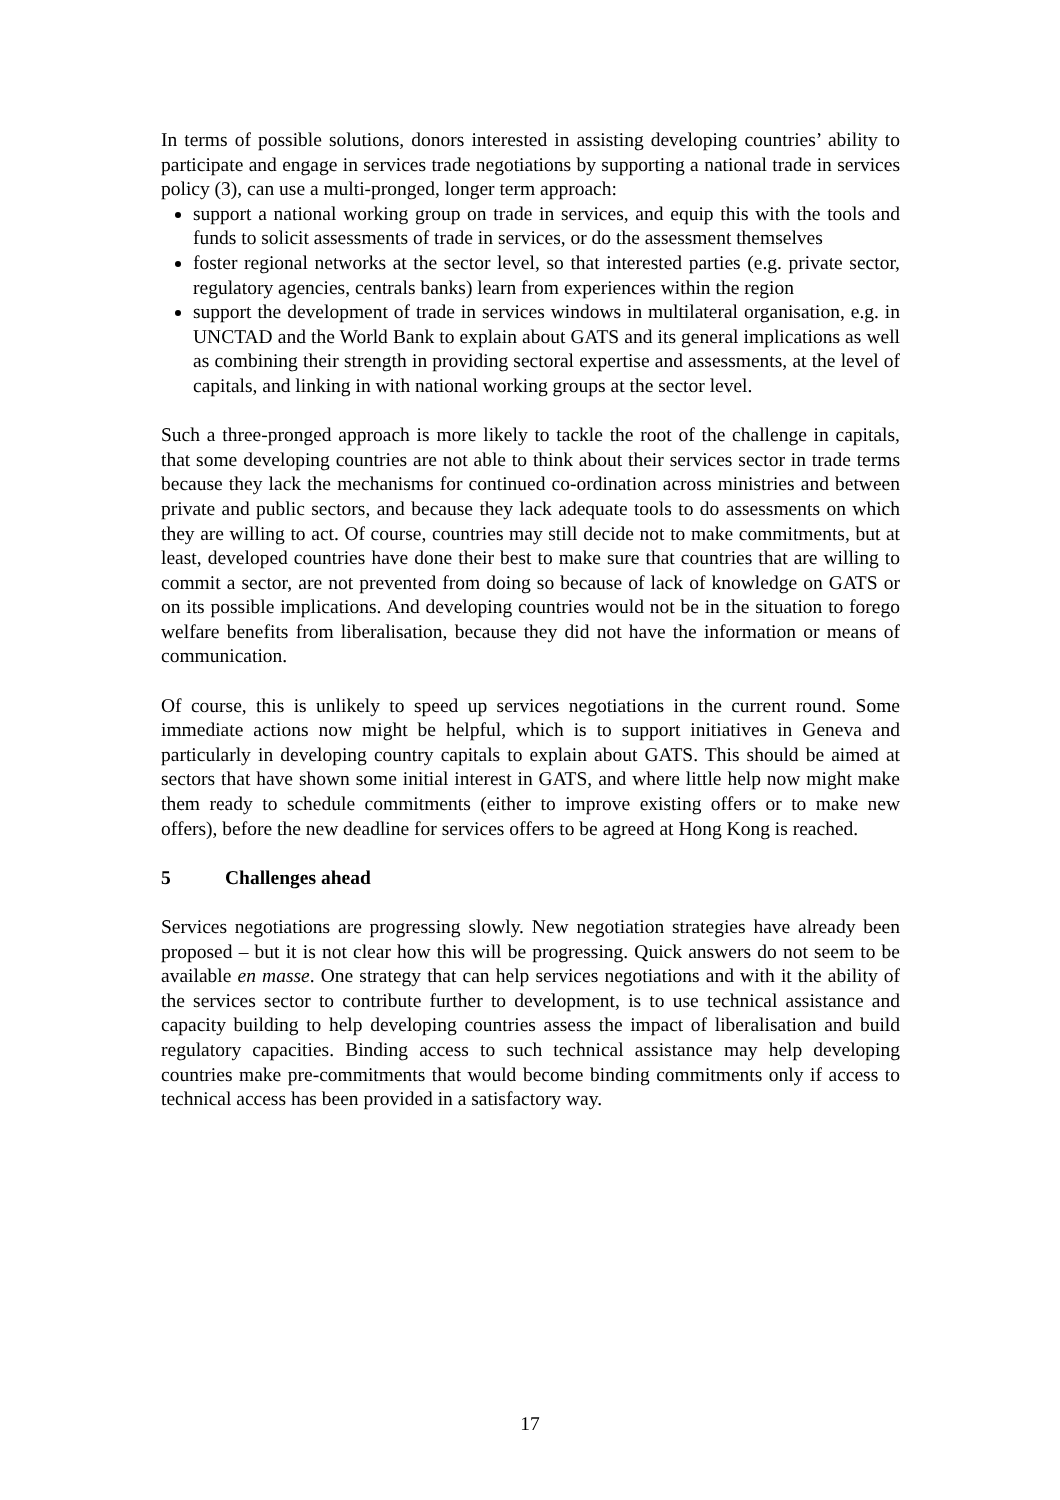In terms of possible solutions, donors interested in assisting developing countries’ ability to participate and engage in services trade negotiations by supporting a national trade in services policy (3), can use a multi-pronged, longer term approach:
support a national working group on trade in services, and equip this with the tools and funds to solicit assessments of trade in services, or do the assessment themselves
foster regional networks at the sector level, so that interested parties (e.g. private sector, regulatory agencies, centrals banks) learn from experiences within the region
support the development of trade in services windows in multilateral organisation, e.g. in UNCTAD and the World Bank to explain about GATS and its general implications as well as combining their strength in providing sectoral expertise and assessments, at the level of capitals, and linking in with national working groups at the sector level.
Such a three-pronged approach is more likely to tackle the root of the challenge in capitals, that some developing countries are not able to think about their services sector in trade terms because they lack the mechanisms for continued co-ordination across ministries and between private and public sectors, and because they lack adequate tools to do assessments on which they are willing to act. Of course, countries may still decide not to make commitments, but at least, developed countries have done their best to make sure that countries that are willing to commit a sector, are not prevented from doing so because of lack of knowledge on GATS or on its possible implications. And developing countries would not be in the situation to forego welfare benefits from liberalisation, because they did not have the information or means of communication.
Of course, this is unlikely to speed up services negotiations in the current round. Some immediate actions now might be helpful, which is to support initiatives in Geneva and particularly in developing country capitals to explain about GATS. This should be aimed at sectors that have shown some initial interest in GATS, and where little help now might make them ready to schedule commitments (either to improve existing offers or to make new offers), before the new deadline for services offers to be agreed at Hong Kong is reached.
5 Challenges ahead
Services negotiations are progressing slowly. New negotiation strategies have already been proposed – but it is not clear how this will be progressing. Quick answers do not seem to be available en masse. One strategy that can help services negotiations and with it the ability of the services sector to contribute further to development, is to use technical assistance and capacity building to help developing countries assess the impact of liberalisation and build regulatory capacities. Binding access to such technical assistance may help developing countries make pre-commitments that would become binding commitments only if access to technical access has been provided in a satisfactory way.
17